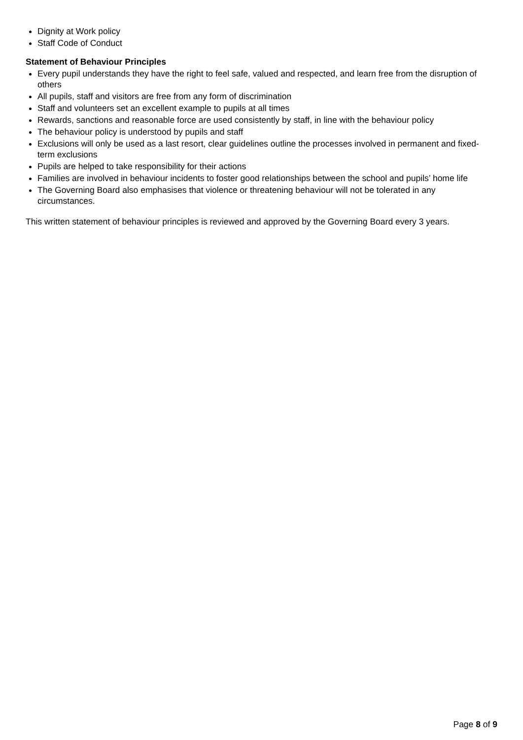Dignity at Work policy
Staff Code of Conduct
Statement of Behaviour Principles
Every pupil understands they have the right to feel safe, valued and respected, and learn free from the disruption of others
All pupils, staff and visitors are free from any form of discrimination
Staff and volunteers set an excellent example to pupils at all times
Rewards, sanctions and reasonable force are used consistently by staff, in line with the behaviour policy
The behaviour policy is understood by pupils and staff
Exclusions will only be used as a last resort, clear guidelines outline the processes involved in permanent and fixed-term exclusions
Pupils are helped to take responsibility for their actions
Families are involved in behaviour incidents to foster good relationships between the school and pupils’ home life
The Governing Board also emphasises that violence or threatening behaviour will not be tolerated in any circumstances.
This written statement of behaviour principles is reviewed and approved by the Governing Board every 3 years.
Page 8 of 9